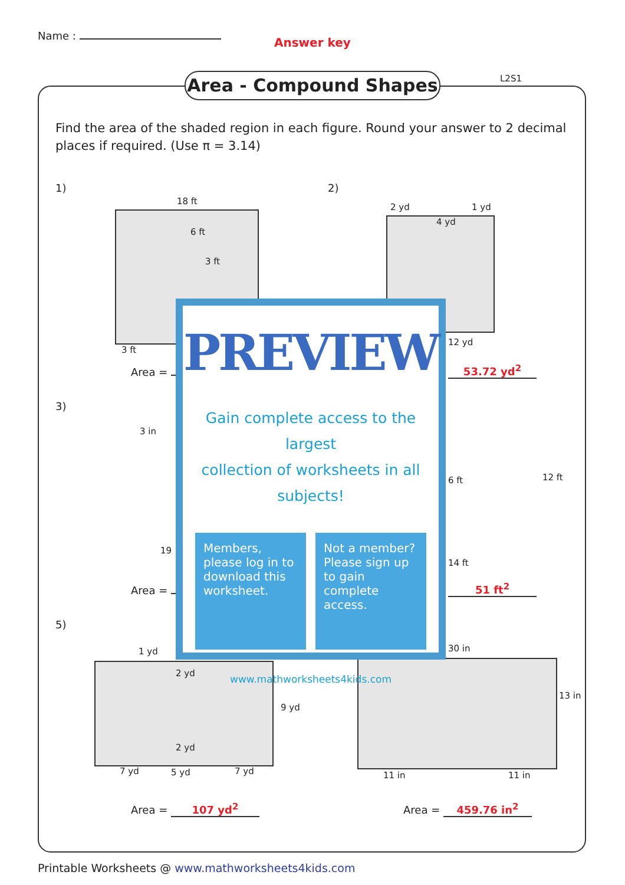Name : Answer key
Area - Compound Shapes L2S1
Find the area of the shaded region in each figure. Round your answer to 2 decimal places if required. (Use π = 3.14)
1)
18 ft
6 ft
3 ft
3 ft
2)
2 yd
4 yd
1 yd
12 yd
Area = 53.72 yd<sup>2</sup>
3)
3 in
19
6 ft
14 ft
12 ft
Area = 51 ft<sup>2</sup>
5)
1 yd
2 yd
2 yd
7 yd 5 yd 7 yd
9 yd
30 in
13 in
11 in 11 in
Area = 107 yd<sup>2</sup> Area = 459.76 in<sup>2</sup>
PREVIEW
Gain complete access to the largest
collection of worksheets in all subjects!
Members, please log in to download this worksheet.
Not a member? Please sign up to gain complete access.
www.mathworksheets4kids.com
Printable Worksheets @ www.mathworksheets4kids.com